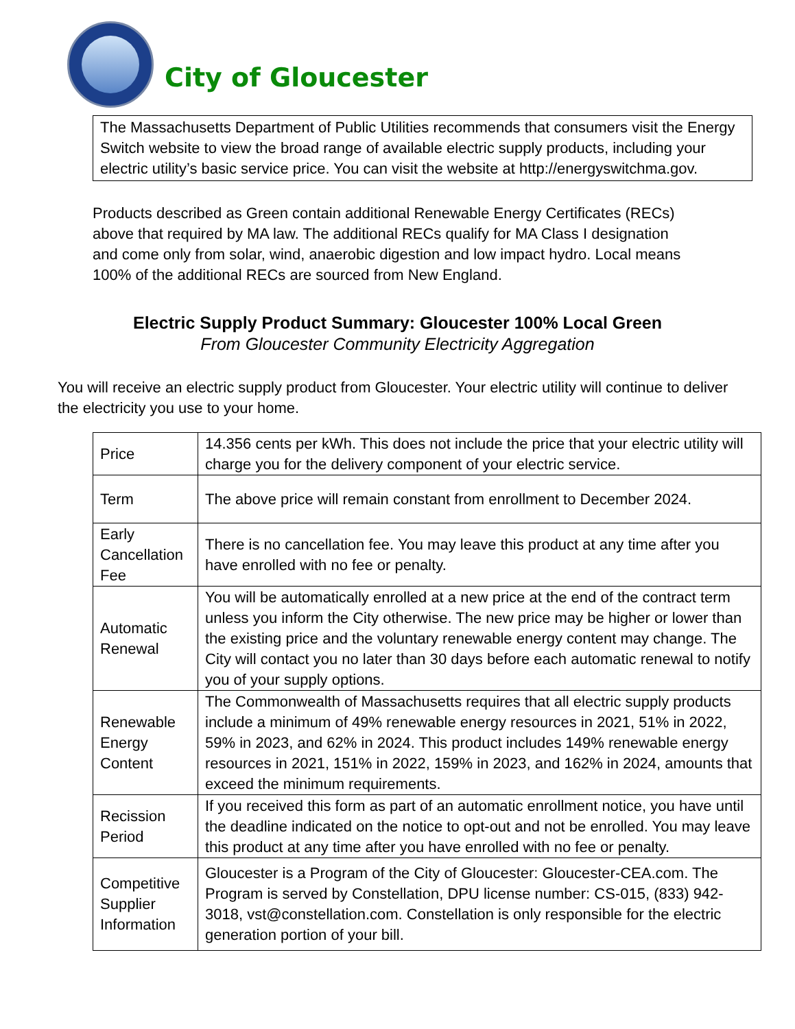City of Gloucester
The Massachusetts Department of Public Utilities recommends that consumers visit the Energy Switch website to view the broad range of available electric supply products, including your electric utility’s basic service price. You can visit the website at http://energyswitchma.gov.
Products described as Green contain additional Renewable Energy Certificates (RECs) above that required by MA law. The additional RECs qualify for MA Class I designation and come only from solar, wind, anaerobic digestion and low impact hydro. Local means 100% of the additional RECs are sourced from New England.
Electric Supply Product Summary: Gloucester 100% Local Green
From Gloucester Community Electricity Aggregation
You will receive an electric supply product from Gloucester. Your electric utility will continue to deliver the electricity you use to your home.
| Price | 14.356 cents per kWh. This does not include the price that your electric utility will charge you for the delivery component of your electric service. |
| Term | The above price will remain constant from enrollment to December 2024. |
| Early Cancellation Fee | There is no cancellation fee. You may leave this product at any time after you have enrolled with no fee or penalty. |
| Automatic Renewal | You will be automatically enrolled at a new price at the end of the contract term unless you inform the City otherwise. The new price may be higher or lower than the existing price and the voluntary renewable energy content may change. The City will contact you no later than 30 days before each automatic renewal to notify you of your supply options. |
| Renewable Energy Content | The Commonwealth of Massachusetts requires that all electric supply products include a minimum of 49% renewable energy resources in 2021, 51% in 2022, 59% in 2023, and 62% in 2024. This product includes 149% renewable energy resources in 2021, 151% in 2022, 159% in 2023, and 162% in 2024, amounts that exceed the minimum requirements. |
| Recission Period | If you received this form as part of an automatic enrollment notice, you have until the deadline indicated on the notice to opt-out and not be enrolled. You may leave this product at any time after you have enrolled with no fee or penalty. |
| Competitive Supplier Information | Gloucester is a Program of the City of Gloucester: Gloucester-CEA.com. The Program is served by Constellation, DPU license number: CS-015, (833) 942-3018, vst@constellation.com. Constellation is only responsible for the electric generation portion of your bill. |